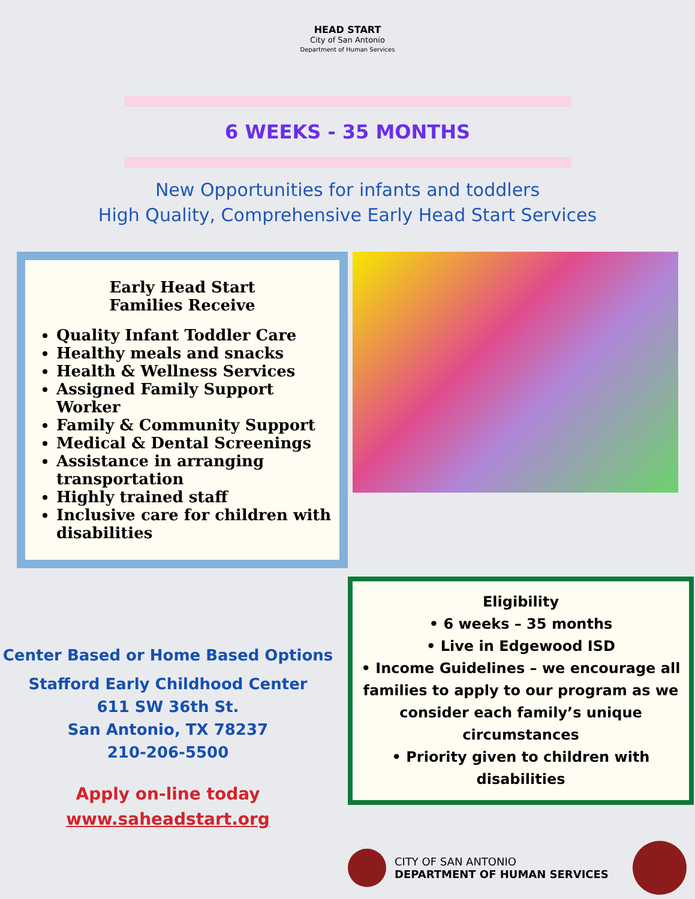HEAD START
City of San Antonio
Department of Human Services
6 WEEKS - 35 MONTHS
New Opportunities for infants and toddlers
High Quality, Comprehensive Early Head Start Services
Early Head Start
Families Receive
Quality Infant Toddler Care
Healthy meals and snacks
Health & Wellness Services
Assigned Family Support Worker
Family & Community Support
Medical & Dental Screenings
Assistance in arranging transportation
Highly trained staff
Inclusive care for children with disabilities
Center Based or Home Based Options
Stafford Early Childhood Center
611 SW 36th St.
San Antonio, TX 78237
210-206-5500
Apply on-line today
www.saheadstart.org
Eligibility
• 6 weeks – 35 months
• Live in Edgewood ISD
• Income Guidelines – we encourage all families to apply to our program as we consider each family’s unique circumstances
• Priority given to children with disabilities
CITY OF SAN ANTONIO
DEPARTMENT OF HUMAN SERVICES